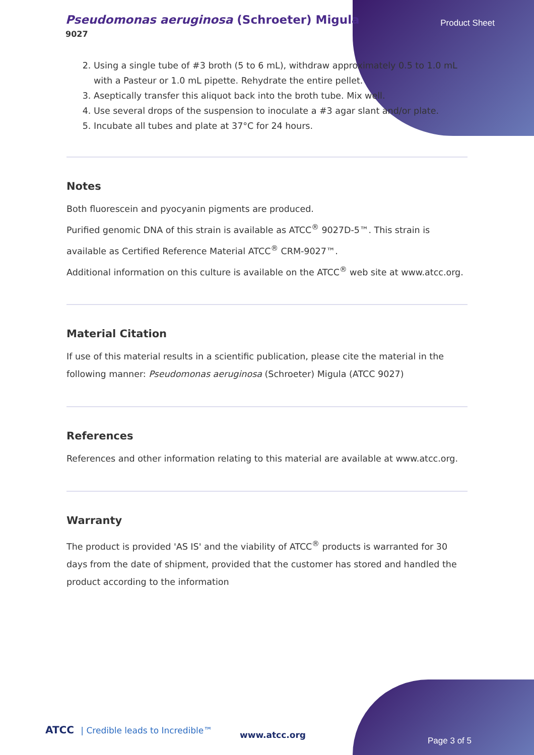Pseudomonas aeruginosa (Schroeter) Migula
9027
Product Sheet
2. Using a single tube of #3 broth (5 to 6 mL), withdraw approximately 0.5 to 1.0 mL with a Pasteur or 1.0 mL pipette. Rehydrate the entire pellet.
3. Aseptically transfer this aliquot back into the broth tube. Mix well.
4. Use several drops of the suspension to inoculate a #3 agar slant and/or plate.
5. Incubate all tubes and plate at 37°C for 24 hours.
Notes
Both fluorescein and pyocyanin pigments are produced.
Purified genomic DNA of this strain is available as ATCC<sup>®</sup> 9027D-5™. This strain is available as Certified Reference Material ATCC<sup>®</sup> CRM-9027™.
Additional information on this culture is available on the ATCC<sup>®</sup> web site at www.atcc.org.
Material Citation
If use of this material results in a scientific publication, please cite the material in the following manner: Pseudomonas aeruginosa (Schroeter) Migula (ATCC 9027)
References
References and other information relating to this material are available at www.atcc.org.
Warranty
The product is provided 'AS IS' and the viability of ATCC<sup>®</sup> products is warranted for 30 days from the date of shipment, provided that the customer has stored and handled the product according to the information
ATCC | Credible leads to Incredible™
www.atcc.org
Page 3 of 5